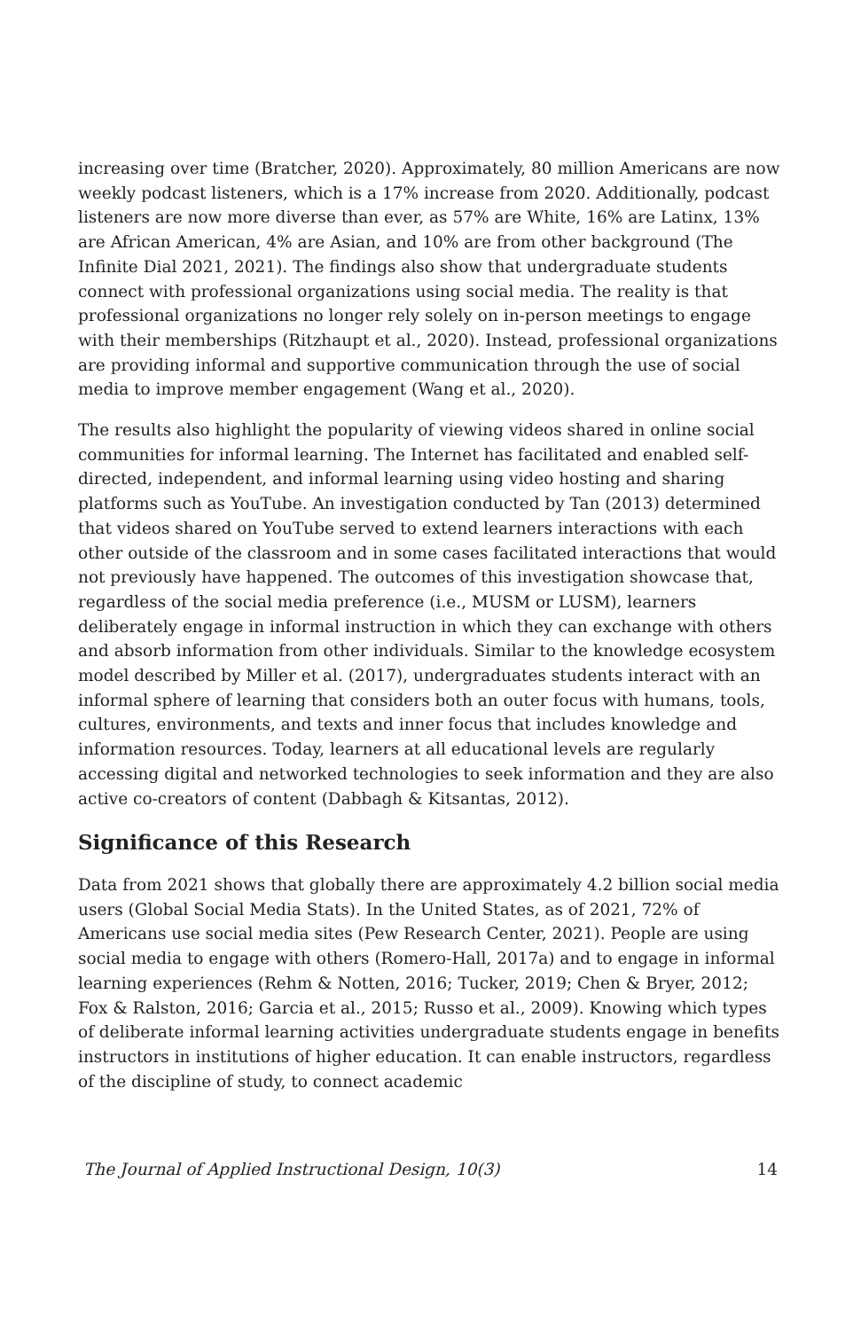increasing over time (Bratcher, 2020). Approximately, 80 million Americans are now weekly podcast listeners, which is a 17% increase from 2020. Additionally, podcast listeners are now more diverse than ever, as 57% are White, 16% are Latinx, 13% are African American, 4% are Asian, and 10% are from other background (The Infinite Dial 2021, 2021). The findings also show that undergraduate students connect with professional organizations using social media. The reality is that professional organizations no longer rely solely on in-person meetings to engage with their memberships (Ritzhaupt et al., 2020). Instead, professional organizations are providing informal and supportive communication through the use of social media to improve member engagement (Wang et al., 2020).
The results also highlight the popularity of viewing videos shared in online social communities for informal learning. The Internet has facilitated and enabled self-directed, independent, and informal learning using video hosting and sharing platforms such as YouTube. An investigation conducted by Tan (2013) determined that videos shared on YouTube served to extend learners interactions with each other outside of the classroom and in some cases facilitated interactions that would not previously have happened. The outcomes of this investigation showcase that, regardless of the social media preference (i.e., MUSM or LUSM), learners deliberately engage in informal instruction in which they can exchange with others and absorb information from other individuals. Similar to the knowledge ecosystem model described by Miller et al. (2017), undergraduates students interact with an informal sphere of learning that considers both an outer focus with humans, tools, cultures, environments, and texts and inner focus that includes knowledge and information resources. Today, learners at all educational levels are regularly accessing digital and networked technologies to seek information and they are also active co-creators of content (Dabbagh & Kitsantas, 2012).
Significance of this Research
Data from 2021 shows that globally there are approximately 4.2 billion social media users (Global Social Media Stats). In the United States, as of 2021, 72% of Americans use social media sites (Pew Research Center, 2021). People are using social media to engage with others (Romero-Hall, 2017a) and to engage in informal learning experiences (Rehm & Notten, 2016; Tucker, 2019; Chen & Bryer, 2012; Fox & Ralston, 2016; Garcia et al., 2015; Russo et al., 2009). Knowing which types of deliberate informal learning activities undergraduate students engage in benefits instructors in institutions of higher education. It can enable instructors, regardless of the discipline of study, to connect academic
The Journal of Applied Instructional Design, 10(3) 14